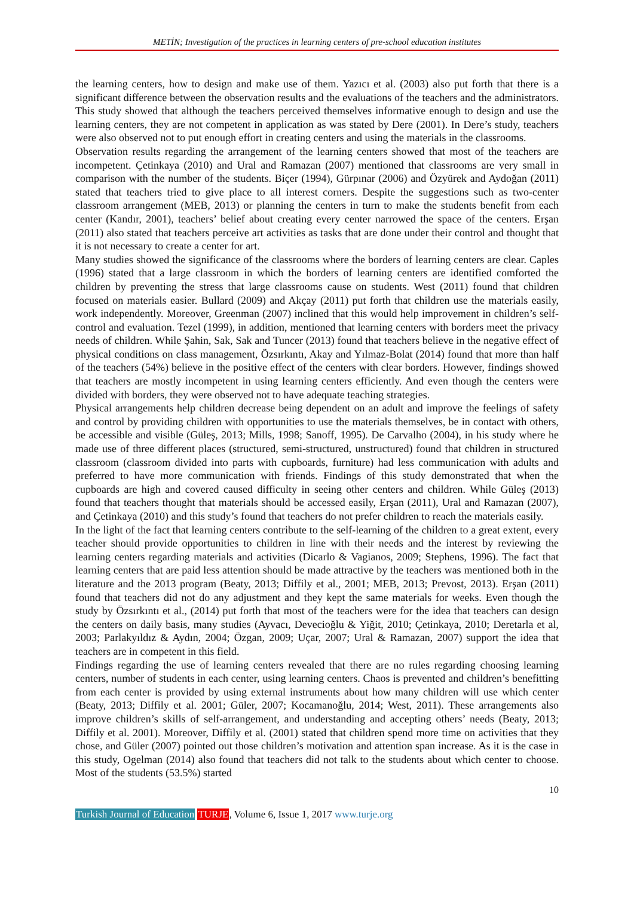METİN; Investigation of the practices in learning centers of pre-school education institutes
the learning centers, how to design and make use of them. Yazıcı et al. (2003) also put forth that there is a significant difference between the observation results and the evaluations of the teachers and the administrators. This study showed that although the teachers perceived themselves informative enough to design and use the learning centers, they are not competent in application as was stated by Dere (2001). In Dere’s study, teachers were also observed not to put enough effort in creating centers and using the materials in the classrooms.
Observation results regarding the arrangement of the learning centers showed that most of the teachers are incompetent. Çetinkaya (2010) and Ural and Ramazan (2007) mentioned that classrooms are very small in comparison with the number of the students. Biçer (1994), Gürpınar (2006) and Özyürek and Aydoğan (2011) stated that teachers tried to give place to all interest corners. Despite the suggestions such as two-center classroom arrangement (MEB, 2013) or planning the centers in turn to make the students benefit from each center (Kandır, 2001), teachers’ belief about creating every center narrowed the space of the centers. Erşan (2011) also stated that teachers perceive art activities as tasks that are done under their control and thought that it is not necessary to create a center for art.
Many studies showed the significance of the classrooms where the borders of learning centers are clear. Caples (1996) stated that a large classroom in which the borders of learning centers are identified comforted the children by preventing the stress that large classrooms cause on students. West (2011) found that children focused on materials easier. Bullard (2009) and Akçay (2011) put forth that children use the materials easily, work independently. Moreover, Greenman (2007) inclined that this would help improvement in children’s self-control and evaluation. Tezel (1999), in addition, mentioned that learning centers with borders meet the privacy needs of children. While Şahin, Sak, Sak and Tuncer (2013) found that teachers believe in the negative effect of physical conditions on class management, Özsırkıntı, Akay and Yılmaz-Bolat (2014) found that more than half of the teachers (54%) believe in the positive effect of the centers with clear borders. However, findings showed that teachers are mostly incompetent in using learning centers efficiently. And even though the centers were divided with borders, they were observed not to have adequate teaching strategies.
Physical arrangements help children decrease being dependent on an adult and improve the feelings of safety and control by providing children with opportunities to use the materials themselves, be in contact with others, be accessible and visible (Güleş, 2013; Mills, 1998; Sanoff, 1995). De Carvalho (2004), in his study where he made use of three different places (structured, semi-structured, unstructured) found that children in structured classroom (classroom divided into parts with cupboards, furniture) had less communication with adults and preferred to have more communication with friends. Findings of this study demonstrated that when the cupboards are high and covered caused difficulty in seeing other centers and children. While Güleş (2013) found that teachers thought that materials should be accessed easily, Erşan (2011), Ural and Ramazan (2007), and Çetinkaya (2010) and this study’s found that teachers do not prefer children to reach the materials easily.
In the light of the fact that learning centers contribute to the self-learning of the children to a great extent, every teacher should provide opportunities to children in line with their needs and the interest by reviewing the learning centers regarding materials and activities (Dicarlo & Vagianos, 2009; Stephens, 1996). The fact that learning centers that are paid less attention should be made attractive by the teachers was mentioned both in the literature and the 2013 program (Beaty, 2013; Diffily et al., 2001; MEB, 2013; Prevost, 2013). Erşan (2011) found that teachers did not do any adjustment and they kept the same materials for weeks. Even though the study by Özsırkıntı et al., (2014) put forth that most of the teachers were for the idea that teachers can design the centers on daily basis, many studies (Ayvacı, Devecioğlu & Yiğit, 2010; Çetinkaya, 2010; Deretarla et al, 2003; Parlakyıldız & Aydın, 2004; Özgan, 2009; Uçar, 2007; Ural & Ramazan, 2007) support the idea that teachers are in competent in this field.
Findings regarding the use of learning centers revealed that there are no rules regarding choosing learning centers, number of students in each center, using learning centers. Chaos is prevented and children’s benefitting from each center is provided by using external instruments about how many children will use which center (Beaty, 2013; Diffily et al. 2001; Güler, 2007; Kocamanoğlu, 2014; West, 2011). These arrangements also improve children’s skills of self-arrangement, and understanding and accepting others’ needs (Beaty, 2013; Diffily et al. 2001). Moreover, Diffily et al. (2001) stated that children spend more time on activities that they chose, and Güler (2007) pointed out those children’s motivation and attention span increase. As it is the case in this study, Ogelman (2014) also found that teachers did not talk to the students about which center to choose. Most of the students (53.5%) started
10
Turkish Journal of Education TURJE, Volume 6, Issue 1, 2017 www.turje.org